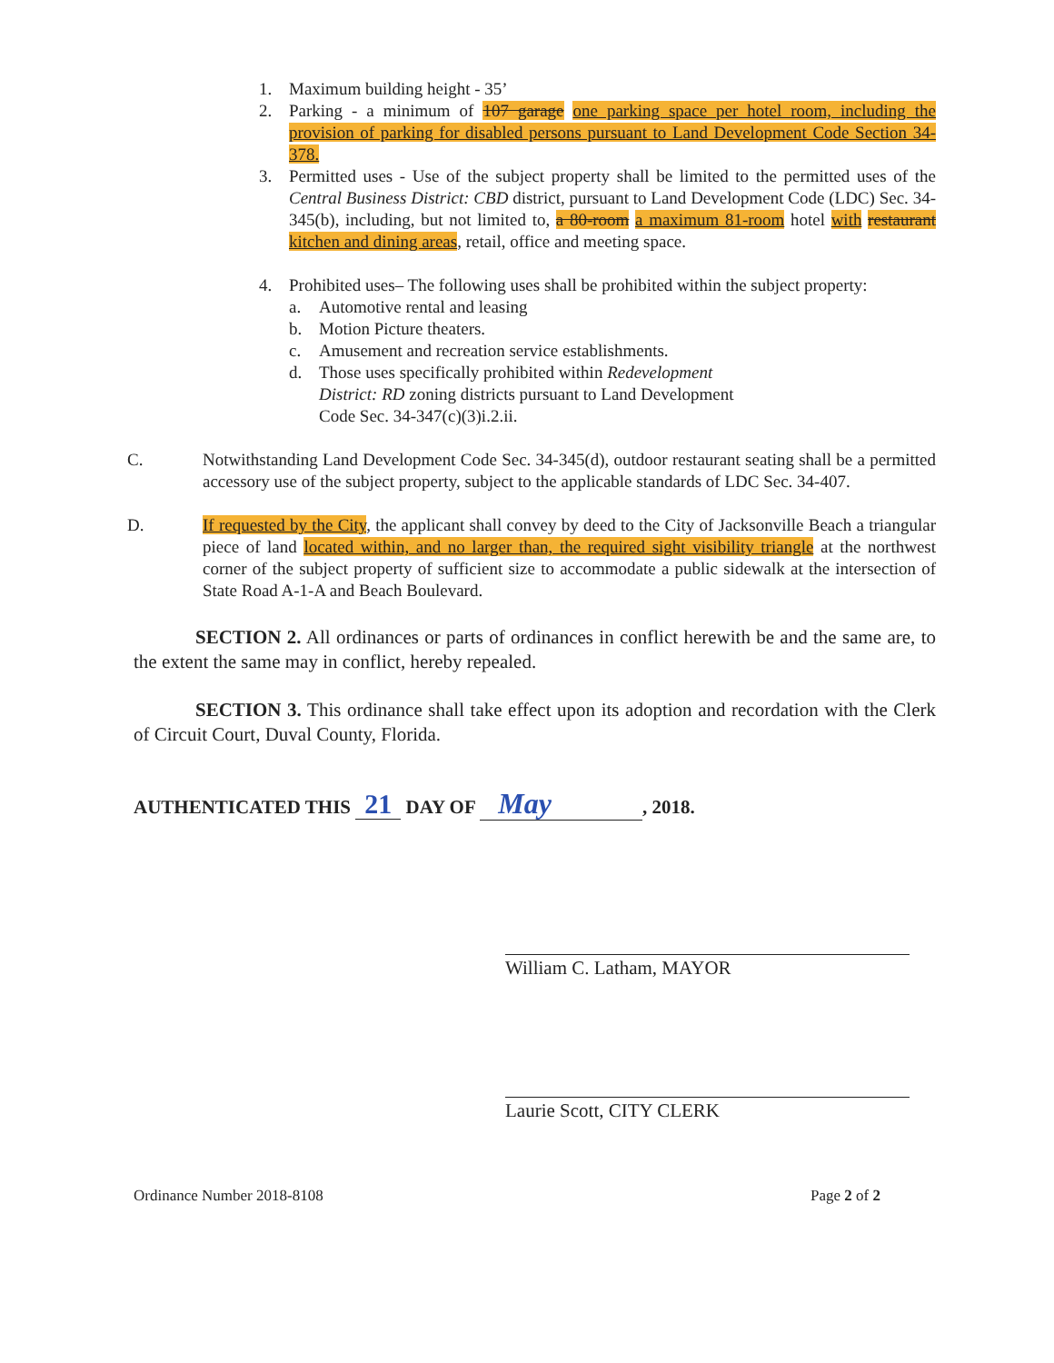1. Maximum building height - 35’
2. Parking - a minimum of 107 garage one parking space per hotel room, including the provision of parking for disabled persons pursuant to Land Development Code Section 34-378.
3. Permitted uses - Use of the subject property shall be limited to the permitted uses of the Central Business District: CBD district, pursuant to Land Development Code (LDC) Sec. 34-345(b), including, but not limited to, a 80-room a maximum 81-room hotel with restaurant kitchen and dining areas, retail, office and meeting space.
4. Prohibited uses– The following uses shall be prohibited within the subject property:
a. Automotive rental and leasing
b. Motion Picture theaters.
c. Amusement and recreation service establishments.
d. Those uses specifically prohibited within Redevelopment District: RD zoning districts pursuant to Land Development Code Sec. 34-347(c)(3)i.2.ii.
C. Notwithstanding Land Development Code Sec. 34-345(d), outdoor restaurant seating shall be a permitted accessory use of the subject property, subject to the applicable standards of LDC Sec. 34-407.
D. If requested by the City, the applicant shall convey by deed to the City of Jacksonville Beach a triangular piece of land located within, and no larger than, the required sight visibility triangle at the northwest corner of the subject property of sufficient size to accommodate a public sidewalk at the intersection of State Road A-1-A and Beach Boulevard.
SECTION 2. All ordinances or parts of ordinances in conflict herewith be and the same are, to the extent the same may in conflict, hereby repealed.
SECTION 3. This ordinance shall take effect upon its adoption and recordation with the Clerk of Circuit Court, Duval County, Florida.
AUTHENTICATED THIS 21 DAY OF May, 2018.
William C. Latham, MAYOR
Laurie Scott, CITY CLERK
Ordinance Number 2018-8108 Page 2 of 2